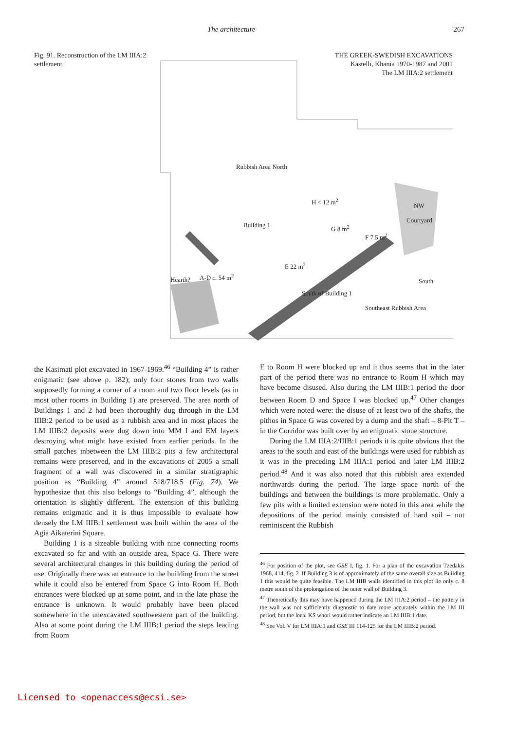The architecture 267
Fig. 91. Reconstruction of the LM IIIA:2 settlement.
THE GREEK-SWEDISH EXCAVATIONS
Kastelli, Khania 1970-1987 and 2001
The LM IIIA:2 settlement
Rubbish Area North
Building 1
H < 12 m<sup>2</sup>
G 8 m<sup>2</sup>
F 7.5 m<sup>2</sup>
E 22 m<sup>2</sup>
A-D c. 54 m<sup>2</sup> Hearth?
Courtyard
NW
South
South of Building 1
Southeast Rubbish Area
the Kasimati plot excavated in 1967-1969.<sup>46</sup> “Building 4” is rather enigmatic (see above p. 182); only four stones from two walls supposedly forming a corner of a room and two floor levels (as in most other rooms in Building 1) are preserved. The area north of Buildings 1 and 2 had been thoroughly dug through in the LM IIIB:2 period to be used as a rubbish area and in most places the LM IIIB:2 deposits were dug down into MM I and EM layers destroying what might have existed from earlier periods. In the small patches inbetween the LM IIIB:2 pits a few architectural remains were preserved, and in the excavations of 2005 a small fragment of a wall was discovered in a similar stratigraphic position as “Building 4” around 518/718.5 (Fig. 74). We hypothesize that this also belongs to “Building 4”, although the orientation is slightly different. The extension of this building remains enigmatic and it is thus impossible to evaluate how densely the LM IIIB:1 settlement was built within the area of the Agia Aikaterini Square.
Building 1 is a sizeable building with nine connecting rooms excavated so far and with an outside area, Space G. There were several architectural changes in this building during the period of use. Originally there was an entrance to the building from the street while it could also be entered from Space G into Room H. Both entrances were blocked up at some point, and in the late phase the entrance is unknown. It would probably have been placed somewhere in the unexcavated southwestern part of the building. Also at some point during the LM IIIB:1 period the steps leading from Room
E to Room H were blocked up and it thus seems that in the later part of the period there was no entrance to Room H which may have become disused. Also during the LM IIIB:1 period the door between Room D and Space I was blocked up.<sup>47</sup> Other changes which were noted were: the disuse of at least two of the shafts, the pithos in Space G was covered by a dump and the shaft – 8-Pit T – in the Corridor was built over by an enigmatic stone structure.
During the LM IIIA:2/IIIB:1 periods it is quite obvious that the areas to the south and east of the buildings were used for rubbish as it was in the preceding LM IIIA:1 period and later LM IIIB:2 period.<sup>48</sup> And it was also noted that this rubbish area extended northwards during the period. The large space north of the buildings and between the buildings is more problematic. Only a few pits with a limited extension were noted in this area while the depositions of the period mainly consisted of hard soil – not reminiscent the Rubbish
<sup>46</sup> For position of the plot, see GSE I, fig. 1. For a plan of the excavation Tzedakis 1968, 414, fig. 2. If Building 3 is of approximately of the same overall size as Building 1 this would be quite feasible. The LM IIIB walls identified in this plot lie only c. 8 metre south of the prolongation of the outer wall of Building 3.
<sup>47</sup> Theoretically this may have happened during the LM IIIA:2 period – the pottery in the wall was not sufficiently diagnostic to date more accurately within the LM III period, but the local KS whorl would rather indicate an LM IIIB:1 date.
<sup>48</sup> See Vol. V for LM IIIA:1 and GSE III 114-125 for the LM IIIB:2 period.
Licensed to <openaccess@ecsi.se>